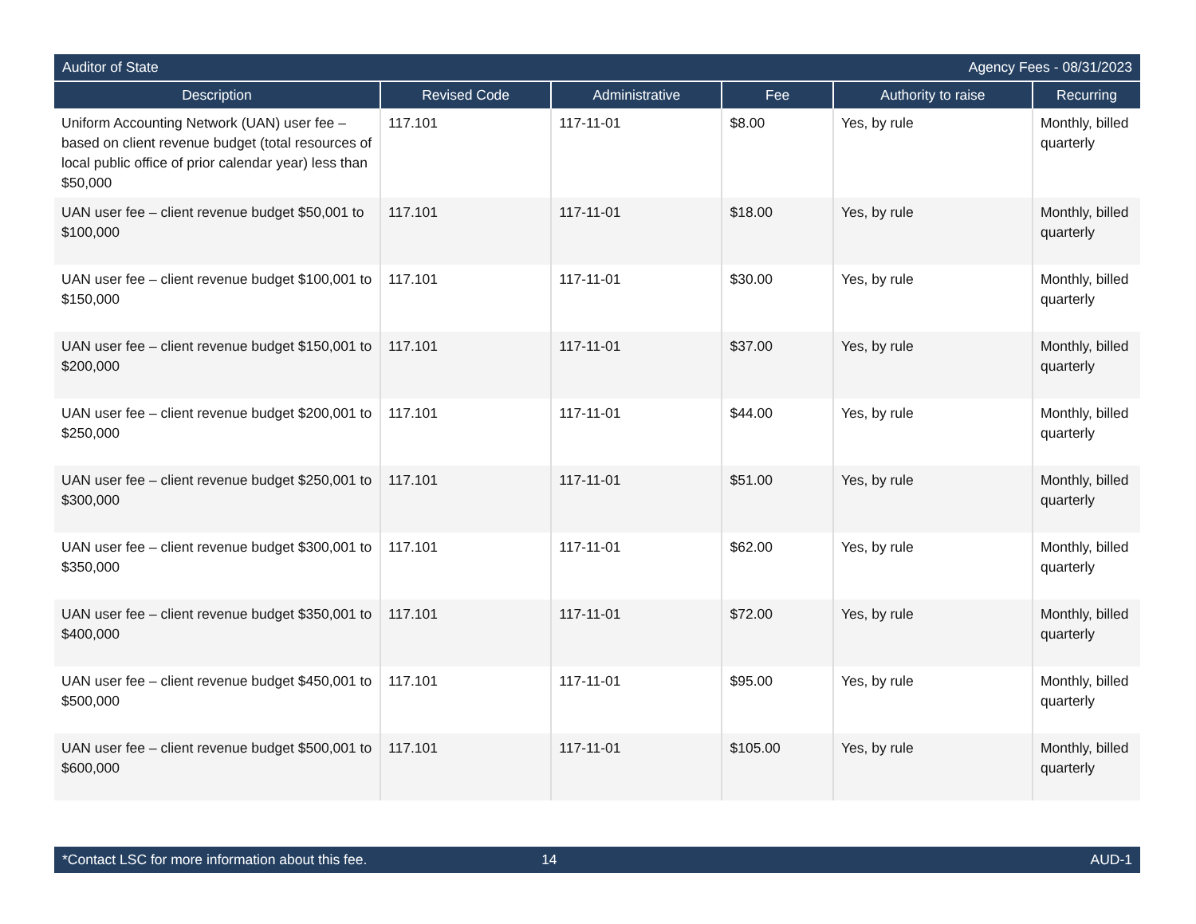Auditor of State Agency Fees - 08/31/2023
| Description | Revised Code | Administrative | Fee | Authority to raise | Recurring |
| --- | --- | --- | --- | --- | --- |
| Uniform Accounting Network (UAN) user fee – based on client revenue budget (total resources of local public office of prior calendar year) less than $50,000 | 117.101 | 117-11-01 | $8.00 | Yes, by rule | Monthly, billed quarterly |
| UAN user fee – client revenue budget $50,001 to $100,000 | 117.101 | 117-11-01 | $18.00 | Yes, by rule | Monthly, billed quarterly |
| UAN user fee – client revenue budget $100,001 to $150,000 | 117.101 | 117-11-01 | $30.00 | Yes, by rule | Monthly, billed quarterly |
| UAN user fee – client revenue budget $150,001 to $200,000 | 117.101 | 117-11-01 | $37.00 | Yes, by rule | Monthly, billed quarterly |
| UAN user fee – client revenue budget $200,001 to $250,000 | 117.101 | 117-11-01 | $44.00 | Yes, by rule | Monthly, billed quarterly |
| UAN user fee – client revenue budget $250,001 to $300,000 | 117.101 | 117-11-01 | $51.00 | Yes, by rule | Monthly, billed quarterly |
| UAN user fee – client revenue budget $300,001 to $350,000 | 117.101 | 117-11-01 | $62.00 | Yes, by rule | Monthly, billed quarterly |
| UAN user fee – client revenue budget $350,001 to $400,000 | 117.101 | 117-11-01 | $72.00 | Yes, by rule | Monthly, billed quarterly |
| UAN user fee – client revenue budget $450,001 to $500,000 | 117.101 | 117-11-01 | $95.00 | Yes, by rule | Monthly, billed quarterly |
| UAN user fee – client revenue budget $500,001 to $600,000 | 117.101 | 117-11-01 | $105.00 | Yes, by rule | Monthly, billed quarterly |
*Contact LSC for more information about this fee. 14 AUD-1